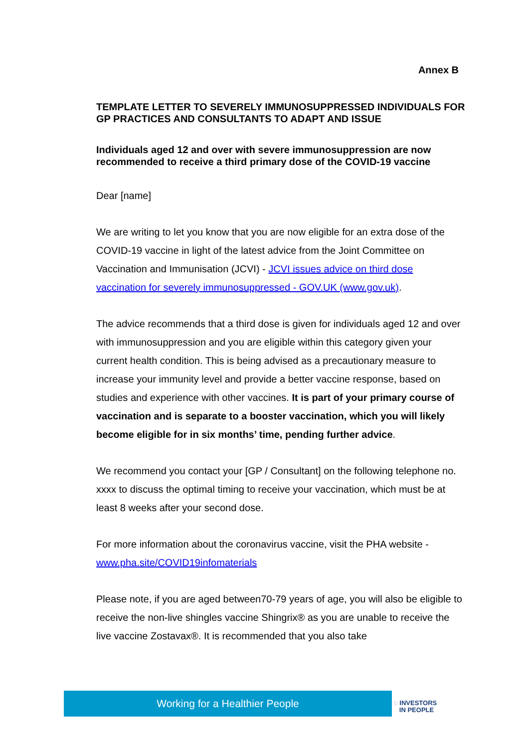Annex B
TEMPLATE LETTER TO SEVERELY IMMUNOSUPPRESSED INDIVIDUALS FOR GP PRACTICES AND CONSULTANTS TO ADAPT AND ISSUE
Individuals aged 12 and over with severe immunosuppression are now recommended to receive a third primary dose of the COVID-19 vaccine
Dear [name]
We are writing to let you know that you are now eligible for an extra dose of the COVID-19 vaccine in light of the latest advice from the Joint Committee on Vaccination and Immunisation (JCVI) - JCVI issues advice on third dose vaccination for severely immunosuppressed - GOV.UK (www.gov.uk).
The advice recommends that a third dose is given for individuals aged 12 and over with immunosuppression and you are eligible within this category given your current health condition. This is being advised as a precautionary measure to increase your immunity level and provide a better vaccine response, based on studies and experience with other vaccines. It is part of your primary course of vaccination and is separate to a booster vaccination, which you will likely become eligible for in six months’ time, pending further advice.
We recommend you contact your [GP / Consultant] on the following telephone no. xxxx to discuss the optimal timing to receive your vaccination, which must be at least 8 weeks after your second dose.
For more information about the coronavirus vaccine, visit the PHA website - www.pha.site/COVID19infomaterials
Please note, if you are aged between70-79 years of age, you will also be eligible to receive the non-live shingles vaccine Shingrix® as you are unable to receive the live vaccine Zostavax®. It is recommended that you also take
Working for a Healthier People
◌ INVESTORS
IN PEOPLE